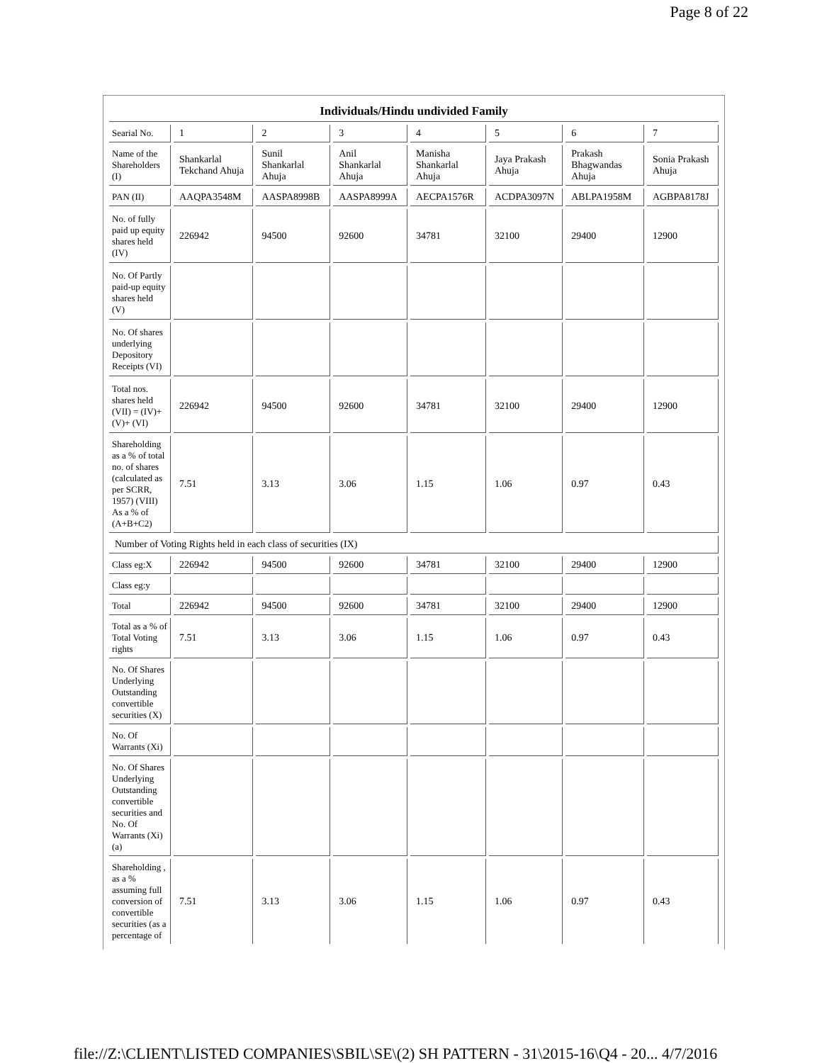Page 8 of 22
| Individuals/Hindu undivided Family | | | | | | | |
| Searial No. | 1 | 2 | 3 | 4 | 5 | 6 | 7 |
| Name of the Shareholders (I) | Shankarlal Tekchand Ahuja | Sunil Shankarlal Ahuja | Anil Shankarlal Ahuja | Manisha Shankarlal Ahuja | Jaya Prakash Ahuja | Prakash Bhagwandas Ahuja | Sonia Prakash Ahuja |
| PAN (II) | AAQPA3548M | AASPA8998B | AASPA8999A | AECPA1576R | ACDPA3097N | ABLPA1958M | AGBPA8178J |
| No. of fully paid up equity shares held (IV) | 226942 | 94500 | 92600 | 34781 | 32100 | 29400 | 12900 |
| No. Of Partly paid-up equity shares held (V) | | | | | | | |
| No. Of shares underlying Depository Receipts (VI) | | | | | | | |
| Total nos. shares held (VII) = (IV)+ (V)+ (VI) | 226942 | 94500 | 92600 | 34781 | 32100 | 29400 | 12900 |
| Shareholding as a % of total no. of shares (calculated as per SCRR, 1957) (VIII) As a % of (A+B+C2) | 7.51 | 3.13 | 3.06 | 1.15 | 1.06 | 0.97 | 0.43 |
| Number of Voting Rights held in each class of securities (IX) | | | | | | | |
| Class eg:X | 226942 | 94500 | 92600 | 34781 | 32100 | 29400 | 12900 |
| Class eg:y | | | | | | | |
| Total | 226942 | 94500 | 92600 | 34781 | 32100 | 29400 | 12900 |
| Total as a % of Total Voting rights | 7.51 | 3.13 | 3.06 | 1.15 | 1.06 | 0.97 | 0.43 |
| No. Of Shares Underlying Outstanding convertible securities (X) | | | | | | | |
| No. Of Warrants (Xi) | | | | | | | |
| No. Of Shares Underlying Outstanding convertible securities and No. Of Warrants (Xi) (a) | | | | | | | |
| Shareholding , as a % assuming full conversion of convertible securities (as a percentage of | 7.51 | 3.13 | 3.06 | 1.15 | 1.06 | 0.97 | 0.43 |
file://Z:\CLIENT\LISTED COMPANIES\SBIL\SE\(2) SH PATTERN - 31\2015-16\Q4 - 20... 4/7/2016